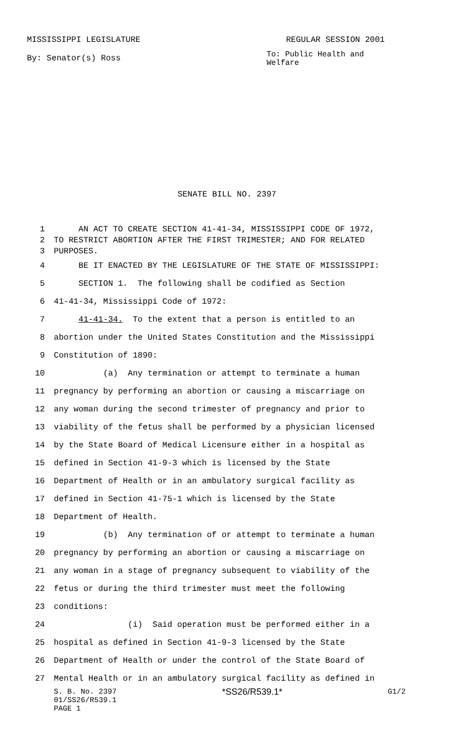MISSISSIPPI LEGISLATURE REGULAR SESSION 2001
By: Senator(s) Ross
To: Public Health and
Welfare
SENATE BILL NO. 2397
1 AN ACT TO CREATE SECTION 41-41-34, MISSISSIPPI CODE OF 1972,
2 TO RESTRICT ABORTION AFTER THE FIRST TRIMESTER; AND FOR RELATED
3 PURPOSES.
4 BE IT ENACTED BY THE LEGISLATURE OF THE STATE OF MISSISSIPPI:
5 SECTION 1. The following shall be codified as Section
6 41-41-34, Mississippi Code of 1972:
7 41-41-34. To the extent that a person is entitled to an
8 abortion under the United States Constitution and the Mississippi
9 Constitution of 1890:
10 (a) Any termination or attempt to terminate a human
11 pregnancy by performing an abortion or causing a miscarriage on
12 any woman during the second trimester of pregnancy and prior to
13 viability of the fetus shall be performed by a physician licensed
14 by the State Board of Medical Licensure either in a hospital as
15 defined in Section 41-9-3 which is licensed by the State
16 Department of Health or in an ambulatory surgical facility as
17 defined in Section 41-75-1 which is licensed by the State
18 Department of Health.
19 (b) Any termination of or attempt to terminate a human
20 pregnancy by performing an abortion or causing a miscarriage on
21 any woman in a stage of pregnancy subsequent to viability of the
22 fetus or during the third trimester must meet the following
23 conditions:
24 (i) Said operation must be performed either in a
25 hospital as defined in Section 41-9-3 licensed by the State
26 Department of Health or under the control of the State Board of
27 Mental Health or in an ambulatory surgical facility as defined in
S. B. No. 2397 *SS26/R539.1* G1/2
01/SS26/R539.1
PAGE 1